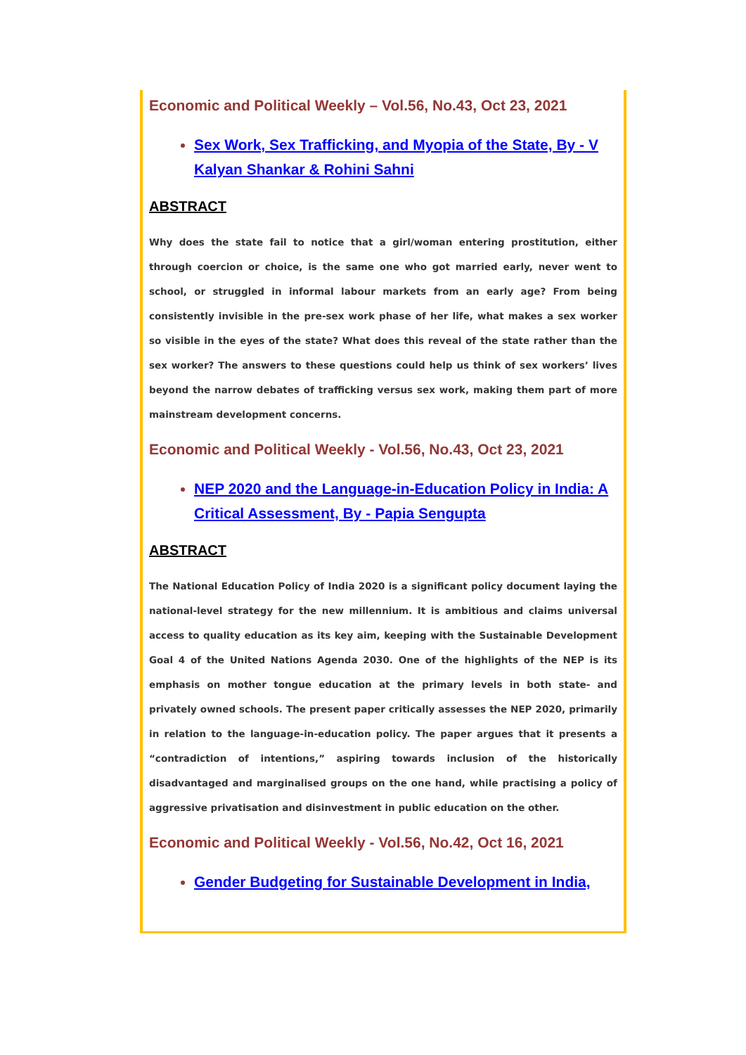Economic and Political Weekly – Vol.56, No.43, Oct 23, 2021
Sex Work, Sex Trafficking, and Myopia of the State, By - V Kalyan Shankar & Rohini Sahni
ABSTRACT
Why does the state fail to notice that a girl/woman entering prostitution, either through coercion or choice, is the same one who got married early, never went to school, or struggled in informal labour markets from an early age? From being consistently invisible in the pre-sex work phase of her life, what makes a sex worker so visible in the eyes of the state? What does this reveal of the state rather than the sex worker? The answers to these questions could help us think of sex workers’ lives beyond the narrow debates of trafficking versus sex work, making them part of more mainstream development concerns.
Economic and Political Weekly - Vol.56, No.43, Oct 23, 2021
NEP 2020 and the Language-in-Education Policy in India: A Critical Assessment, By - Papia Sengupta
ABSTRACT
The National Education Policy of India 2020 is a significant policy document laying the national-level strategy for the new millennium. It is ambitious and claims universal access to quality education as its key aim, keeping with the Sustainable Development Goal 4 of the United Nations Agenda 2030. One of the highlights of the NEP is its emphasis on mother tongue education at the primary levels in both state- and privately owned schools. The present paper critically assesses the NEP 2020, primarily in relation to the language-in-education policy. The paper argues that it presents a “contradiction of intentions,” aspiring towards inclusion of the historically disadvantaged and marginalised groups on the one hand, while practising a policy of aggressive privatisation and disinvestment in public education on the other.
Economic and Political Weekly - Vol.56, No.42, Oct 16, 2021
Gender Budgeting for Sustainable Development in India,